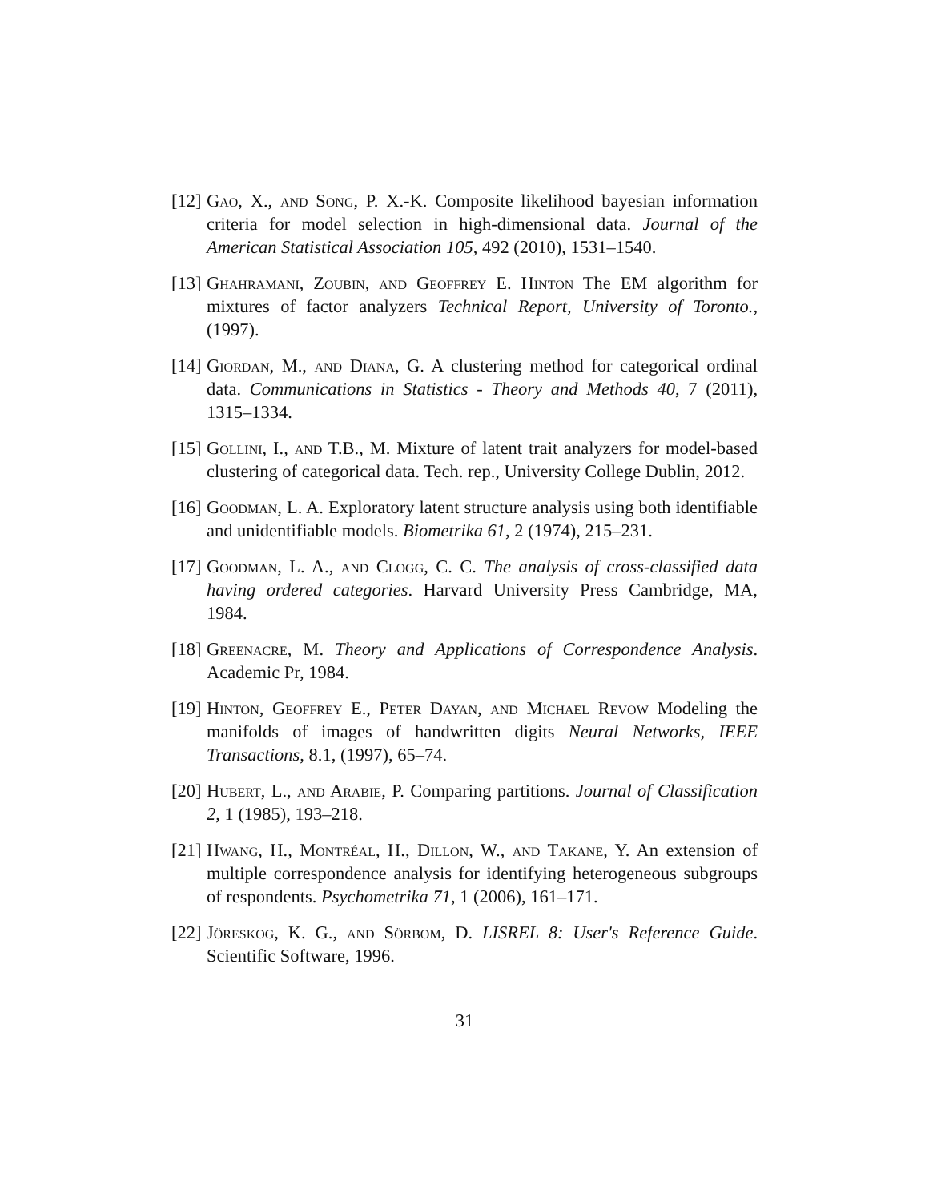[12]
Gao, X., and Song, P. X.-K. Composite likelihood bayesian information criteria for model selection in high-dimensional data. Journal of the American Statistical Association 105, 492 (2010), 1531–1540.
[13]
Ghahramani, Zoubin, and Geoffrey E. Hinton The EM algorithm for mixtures of factor analyzers Technical Report, University of Toronto., (1997).
[14]
Giordan, M., and Diana, G. A clustering method for categorical ordinal data. Communications in Statistics - Theory and Methods 40, 7 (2011), 1315–1334.
[15]
Gollini, I., and T.B., M. Mixture of latent trait analyzers for model-based clustering of categorical data. Tech. rep., University College Dublin, 2012.
[16]
Goodman, L. A. Exploratory latent structure analysis using both identifiable and unidentifiable models. Biometrika 61, 2 (1974), 215–231.
[17]
Goodman, L. A., and Clogg, C. C. The analysis of cross-classified data having ordered categories. Harvard University Press Cambridge, MA, 1984.
[18]
Greenacre, M. Theory and Applications of Correspondence Analysis. Academic Pr, 1984.
[19]
Hinton, Geoffrey E., Peter Dayan, and Michael Revow Modeling the manifolds of images of handwritten digits Neural Networks, IEEE Transactions, 8.1, (1997), 65–74.
[20]
Hubert, L., and Arabie, P. Comparing partitions. Journal of Classification 2, 1 (1985), 193–218.
[21]
Hwang, H., Montréal, H., Dillon, W., and Takane, Y. An extension of multiple correspondence analysis for identifying heterogeneous subgroups of respondents. Psychometrika 71, 1 (2006), 161–171.
[22]
Jöreskog, K. G., and Sörbom, D. LISREL 8: User's Reference Guide. Scientific Software, 1996.
31